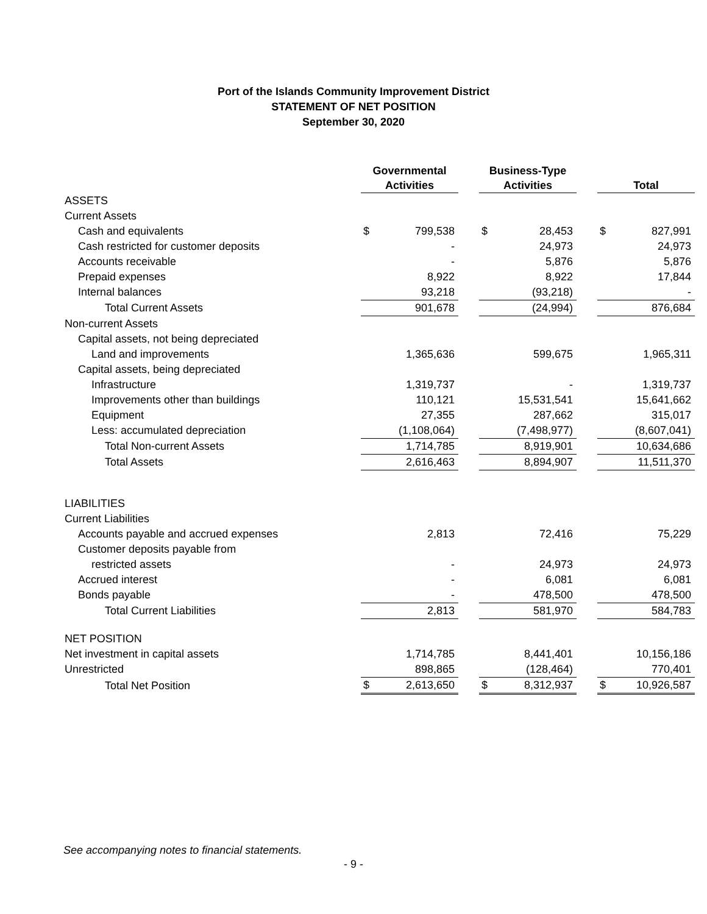Port of the Islands Community Improvement District
STATEMENT OF NET POSITION
September 30, 2020
| | Governmental Activities | | | Business-Type Activities | | | Total | |
| ASSETS | | | | | | | | |
| Current Assets | | | | | | | | |
| Cash and equivalents | $ | 799,538 | | $ | 28,453 | | $ | 827,991 |
| Cash restricted for customer deposits | | - | | | 24,973 | | | 24,973 |
| Accounts receivable | | - | | | 5,876 | | | 5,876 |
| Prepaid expenses | | 8,922 | | | 8,922 | | | 17,844 |
| Internal balances | | 93,218 | | | (93,218) | | | - |
| Total Current Assets | | 901,678 | | | (24,994) | | | 876,684 |
| Non-current Assets | | | | | | | | |
| Capital assets, not being depreciated | | | | | | | | |
| Land and improvements | | 1,365,636 | | | 599,675 | | | 1,965,311 |
| Capital assets, being depreciated | | | | | | | | |
| Infrastructure | | 1,319,737 | | | - | | | 1,319,737 |
| Improvements other than buildings | | 110,121 | | | 15,531,541 | | | 15,641,662 |
| Equipment | | 27,355 | | | 287,662 | | | 315,017 |
| Less: accumulated depreciation | | (1,108,064) | | | (7,498,977) | | | (8,607,041) |
| Total Non-current Assets | | 1,714,785 | | | 8,919,901 | | | 10,634,686 |
| Total Assets | | 2,616,463 | | | 8,894,907 | | | 11,511,370 |
| LIABILITIES | | | | | | | | |
| Current Liabilities | | | | | | | | |
| Accounts payable and accrued expenses | | 2,813 | | | 72,416 | | | 75,229 |
| Customer deposits payable from | | | | | | | | |
| restricted assets | | - | | | 24,973 | | | 24,973 |
| Accrued interest | | - | | | 6,081 | | | 6,081 |
| Bonds payable | | - | | | 478,500 | | | 478,500 |
| Total Current Liabilities | | 2,813 | | | 581,970 | | | 584,783 |
| NET POSITION | | | | | | | | |
| Net investment in capital assets | | 1,714,785 | | | 8,441,401 | | | 10,156,186 |
| Unrestricted | | 898,865 | | | (128,464) | | | 770,401 |
| Total Net Position | $ | 2,613,650 | | $ | 8,312,937 | | $ | 10,926,587 |
See accompanying notes to financial statements.
- 9 -